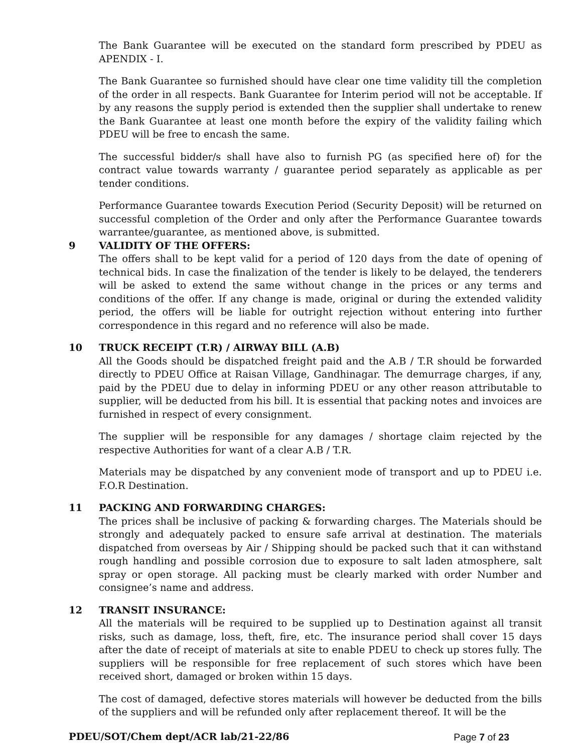The Bank Guarantee will be executed on the standard form prescribed by PDEU as APENDIX - I.
The Bank Guarantee so furnished should have clear one time validity till the completion of the order in all respects. Bank Guarantee for Interim period will not be acceptable. If by any reasons the supply period is extended then the supplier shall undertake to renew the Bank Guarantee at least one month before the expiry of the validity failing which PDEU will be free to encash the same.
The successful bidder/s shall have also to furnish PG (as specified here of) for the contract value towards warranty / guarantee period separately as applicable as per tender conditions.
Performance Guarantee towards Execution Period (Security Deposit) will be returned on successful completion of the Order and only after the Performance Guarantee towards warrantee/guarantee, as mentioned above, is submitted.
9 VALIDITY OF THE OFFERS:
The offers shall to be kept valid for a period of 120 days from the date of opening of technical bids. In case the finalization of the tender is likely to be delayed, the tenderers will be asked to extend the same without change in the prices or any terms and conditions of the offer. If any change is made, original or during the extended validity period, the offers will be liable for outright rejection without entering into further correspondence in this regard and no reference will also be made.
10 TRUCK RECEIPT (T.R) / AIRWAY BILL (A.B)
All the Goods should be dispatched freight paid and the A.B / T.R should be forwarded directly to PDEU Office at Raisan Village, Gandhinagar. The demurrage charges, if any, paid by the PDEU due to delay in informing PDEU or any other reason attributable to supplier, will be deducted from his bill. It is essential that packing notes and invoices are furnished in respect of every consignment.
The supplier will be responsible for any damages / shortage claim rejected by the respective Authorities for want of a clear A.B / T.R.
Materials may be dispatched by any convenient mode of transport and up to PDEU i.e. F.O.R Destination.
11 PACKING AND FORWARDING CHARGES:
The prices shall be inclusive of packing & forwarding charges. The Materials should be strongly and adequately packed to ensure safe arrival at destination. The materials dispatched from overseas by Air / Shipping should be packed such that it can withstand rough handling and possible corrosion due to exposure to salt laden atmosphere, salt spray or open storage. All packing must be clearly marked with order Number and consignee’s name and address.
12 TRANSIT INSURANCE:
All the materials will be required to be supplied up to Destination against all transit risks, such as damage, loss, theft, fire, etc. The insurance period shall cover 15 days after the date of receipt of materials at site to enable PDEU to check up stores fully. The suppliers will be responsible for free replacement of such stores which have been received short, damaged or broken within 15 days.
The cost of damaged, defective stores materials will however be deducted from the bills of the suppliers and will be refunded only after replacement thereof. It will be the
PDEU/SOT/Chem dept/ACR lab/21-22/86 Page 7 of 23